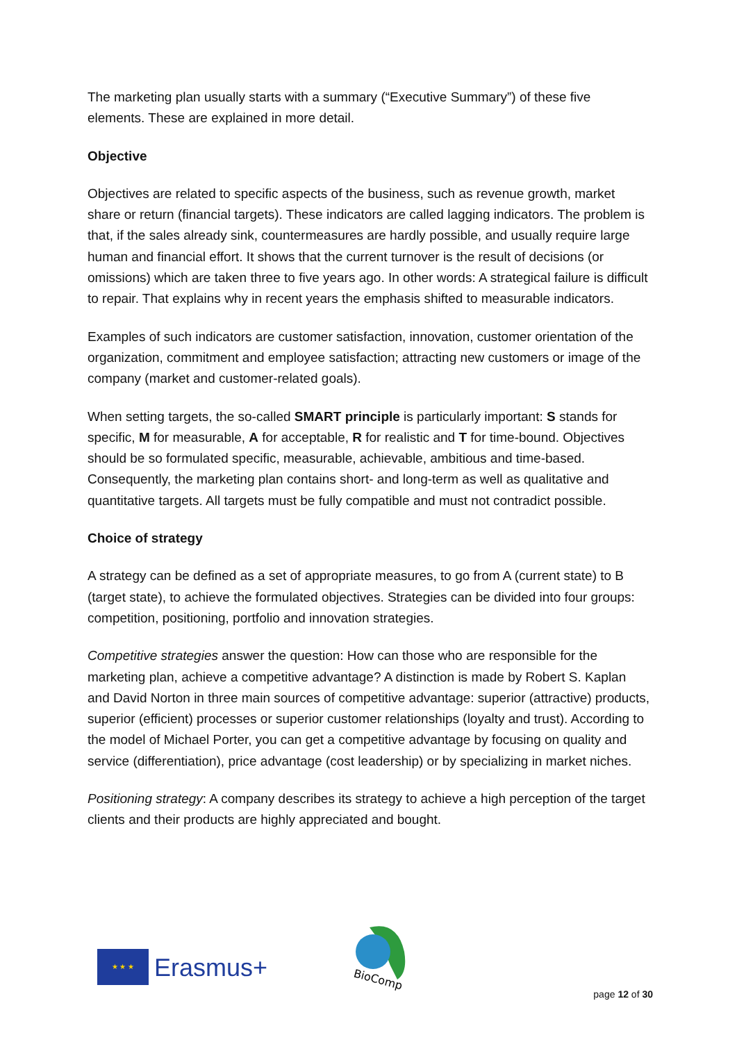The marketing plan usually starts with a summary (“Executive Summary”) of these five elements. These are explained in more detail.
Objective
Objectives are related to specific aspects of the business, such as revenue growth, market share or return (financial targets). These indicators are called lagging indicators. The problem is that, if the sales already sink, countermeasures are hardly possible, and usually require large human and financial effort. It shows that the current turnover is the result of decisions (or omissions) which are taken three to five years ago. In other words: A strategical failure is difficult to repair. That explains why in recent years the emphasis shifted to measurable indicators.
Examples of such indicators are customer satisfaction, innovation, customer orientation of the organization, commitment and employee satisfaction; attracting new customers or image of the company (market and customer-related goals).
When setting targets, the so-called SMART principle is particularly important: S stands for specific, M for measurable, A for acceptable, R for realistic and T for time-bound. Objectives should be so formulated specific, measurable, achievable, ambitious and time-based. Consequently, the marketing plan contains short- and long-term as well as qualitative and quantitative targets. All targets must be fully compatible and must not contradict possible.
Choice of strategy
A strategy can be defined as a set of appropriate measures, to go from A (current state) to B (target state), to achieve the formulated objectives. Strategies can be divided into four groups: competition, positioning, portfolio and innovation strategies.
Competitive strategies answer the question: How can those who are responsible for the marketing plan, achieve a competitive advantage? A distinction is made by Robert S. Kaplan and David Norton in three main sources of competitive advantage: superior (attractive) products, superior (efficient) processes or superior customer relationships (loyalty and trust). According to the model of Michael Porter, you can get a competitive advantage by focusing on quality and service (differentiation), price advantage (cost leadership) or by specializing in market niches.
Positioning strategy: A company describes its strategy to achieve a high perception of the target clients and their products are highly appreciated and bought.
★ ★ ★
Erasmus+
BioComp
page 12 of 30